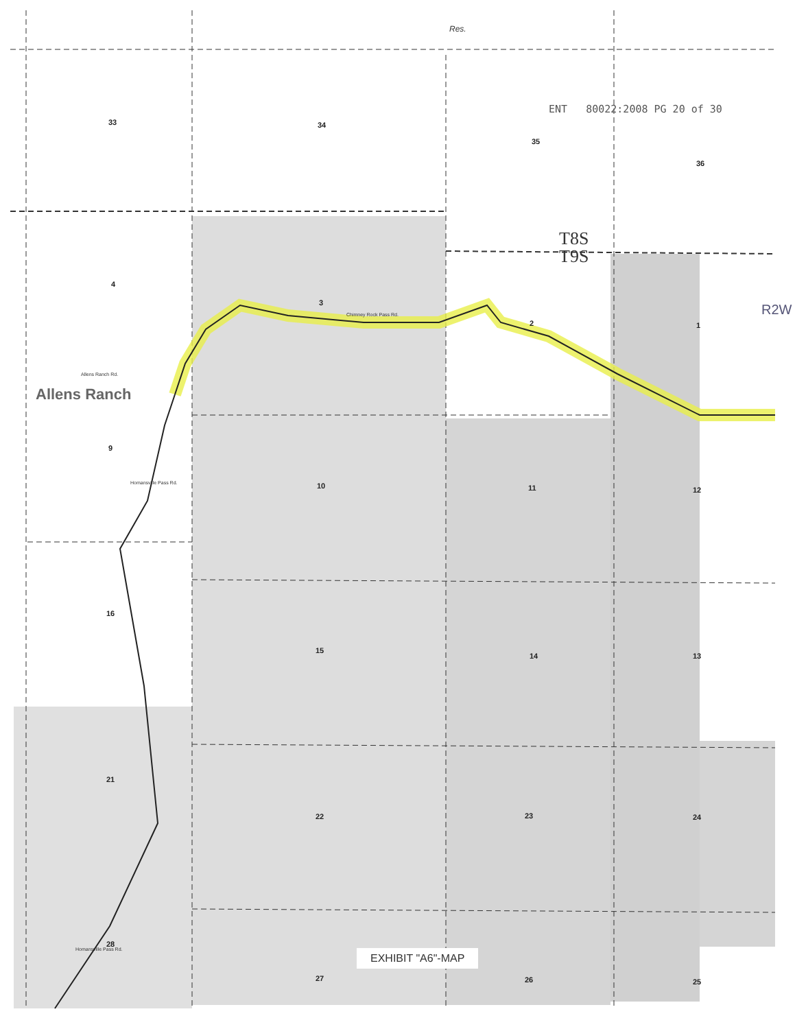ENT 80022:2008 PG 20 of 30
T8S
T9S
Allens Ranch
Allens Ranch Rd.
Chimney Rock Pass Rd.
Homansville Pass Rd.
Homansville Pass Rd.
Res.
R2W
33 34
35
36
4
3
2 1
9
10 11 12
16
15
14 13
21
22 23 24
28
27 26 25
EXHIBIT "A6"-MAP